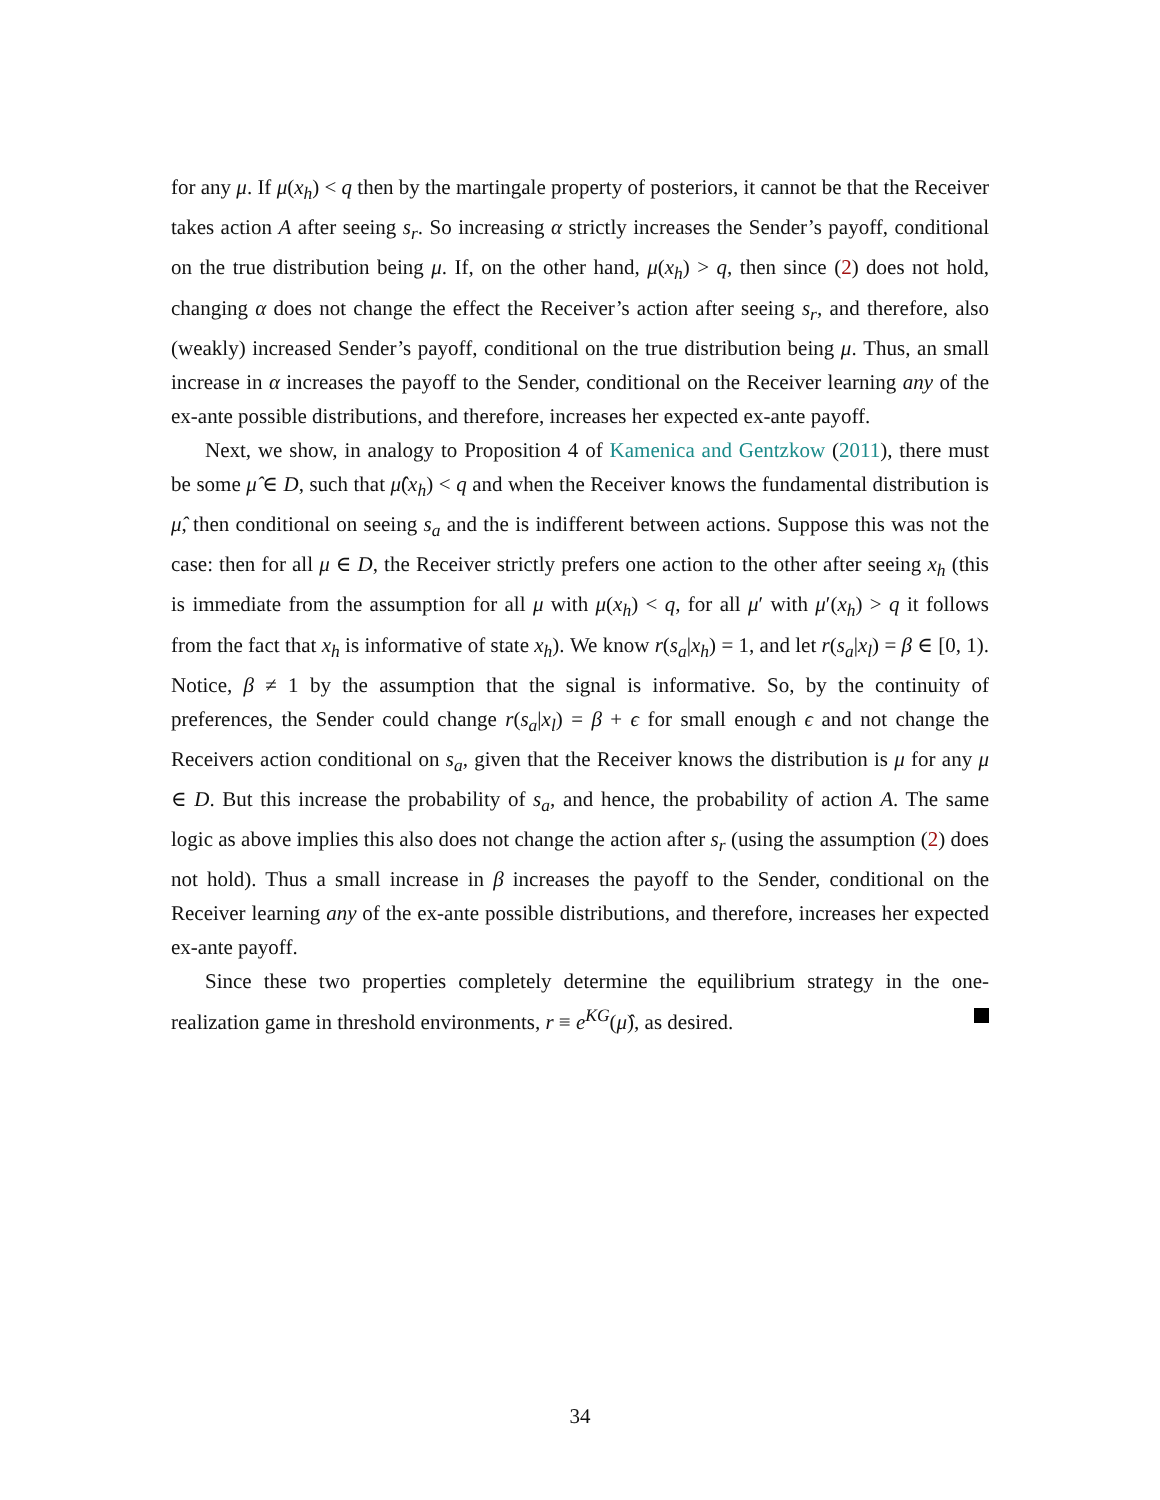for any μ. If μ(x<sub>h</sub>) < q then by the martingale property of posteriors, it cannot be that the Receiver takes action A after seeing s<sub>r</sub>. So increasing α strictly increases the Sender’s payoff, conditional on the true distribution being μ. If, on the other hand, μ(x<sub>h</sub>) > q, then since (2) does not hold, changing α does not change the effect the Receiver’s action after seeing s<sub>r</sub>, and therefore, also (weakly) increased Sender’s payoff, conditional on the true distribution being μ. Thus, an small increase in α increases the payoff to the Sender, conditional on the Receiver learning any of the ex-ante possible distributions, and therefore, increases her expected ex-ante payoff.
Next, we show, in analogy to Proposition 4 of Kamenica and Gentzkow (2011), there must be some μ̂ ∈ D, such that μ̂(x<sub>h</sub>) < q and when the Receiver knows the fundamental distribution is μ̂, then conditional on seeing s<sub>a</sub> and the is indifferent between actions. Suppose this was not the case: then for all μ ∈ D, the Receiver strictly prefers one action to the other after seeing x<sub>h</sub> (this is immediate from the assumption for all μ with μ(x<sub>h</sub>) < q, for all μ′ with μ′(x<sub>h</sub>) > q it follows from the fact that x<sub>h</sub> is informative of state x<sub>h</sub>). We know r(s<sub>a</sub>|x<sub>h</sub>) = 1, and let r(s<sub>a</sub>|x<sub>l</sub>) = β ∈ [0, 1). Notice, β ≠ 1 by the assumption that the signal is informative. So, by the continuity of preferences, the Sender could change r(s<sub>a</sub>|x<sub>l</sub>) = β + ϵ for small enough ϵ and not change the Receivers action conditional on s<sub>a</sub>, given that the Receiver knows the distribution is μ for any μ ∈ D. But this increase the probability of s<sub>a</sub>, and hence, the probability of action A. The same logic as above implies this also does not change the action after s<sub>r</sub> (using the assumption (2) does not hold). Thus a small increase in β increases the payoff to the Sender, conditional on the Receiver learning any of the ex-ante possible distributions, and therefore, increases her expected ex-ante payoff.
Since these two properties completely determine the equilibrium strategy in the one-realization game in threshold environments, r ≡ e<sup>KG</sup>(μ̂), as desired.
34